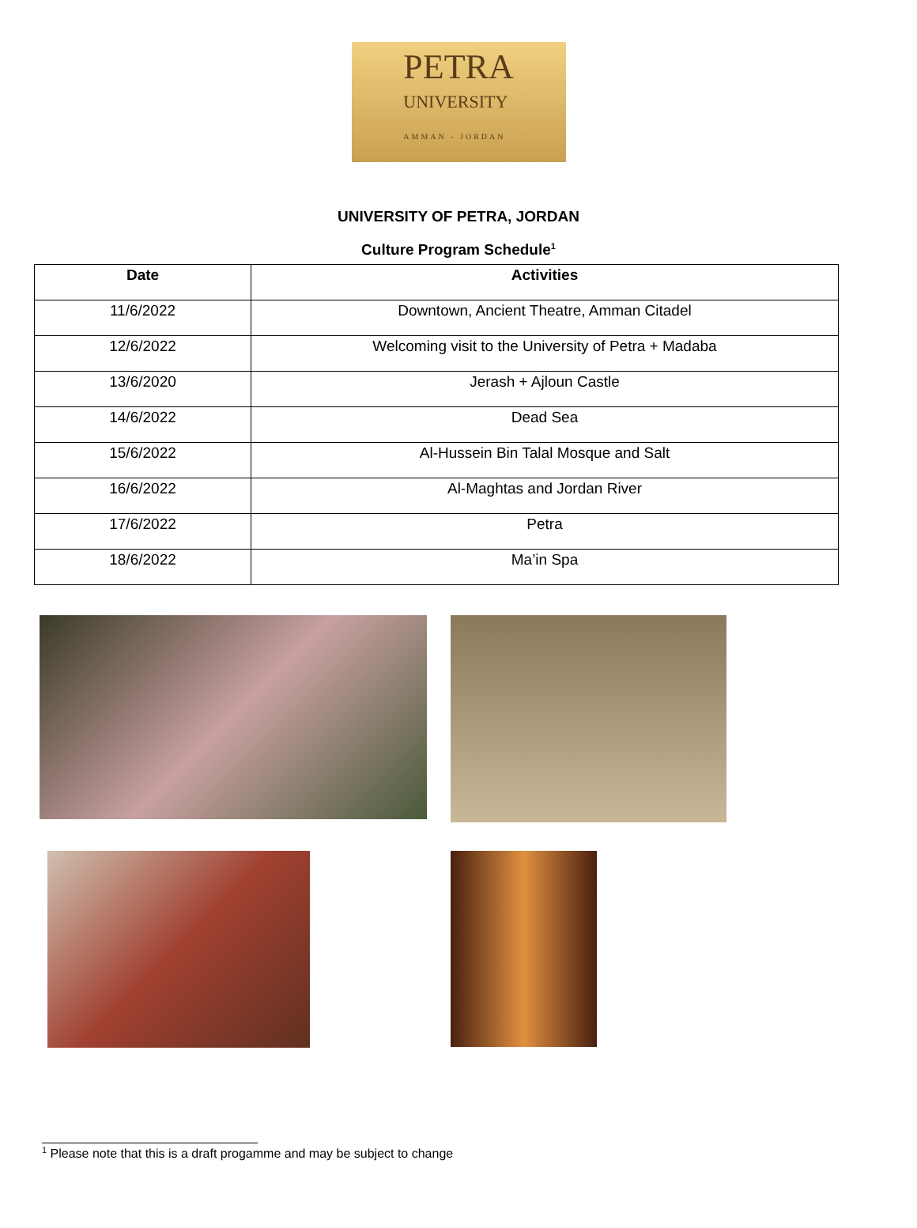PETRA
UNIVERSITY
AMMAN - JORDAN
UNIVERSITY OF PETRA, JORDAN
Culture Program Schedule<sup>1</sup>
| Date | Activities |
| --- | --- |
| 11/6/2022 | Downtown, Ancient Theatre, Amman Citadel |
| 12/6/2022 | Welcoming visit to the University of Petra + Madaba |
| 13/6/2020 | Jerash + Ajloun Castle |
| 14/6/2022 | Dead Sea |
| 15/6/2022 | Al-Hussein Bin Talal Mosque and Salt |
| 16/6/2022 | Al-Maghtas and Jordan River |
| 17/6/2022 | Petra |
| 18/6/2022 | Ma’in Spa |
<sup>1</sup> Please note that this is a draft progamme and may be subject to change